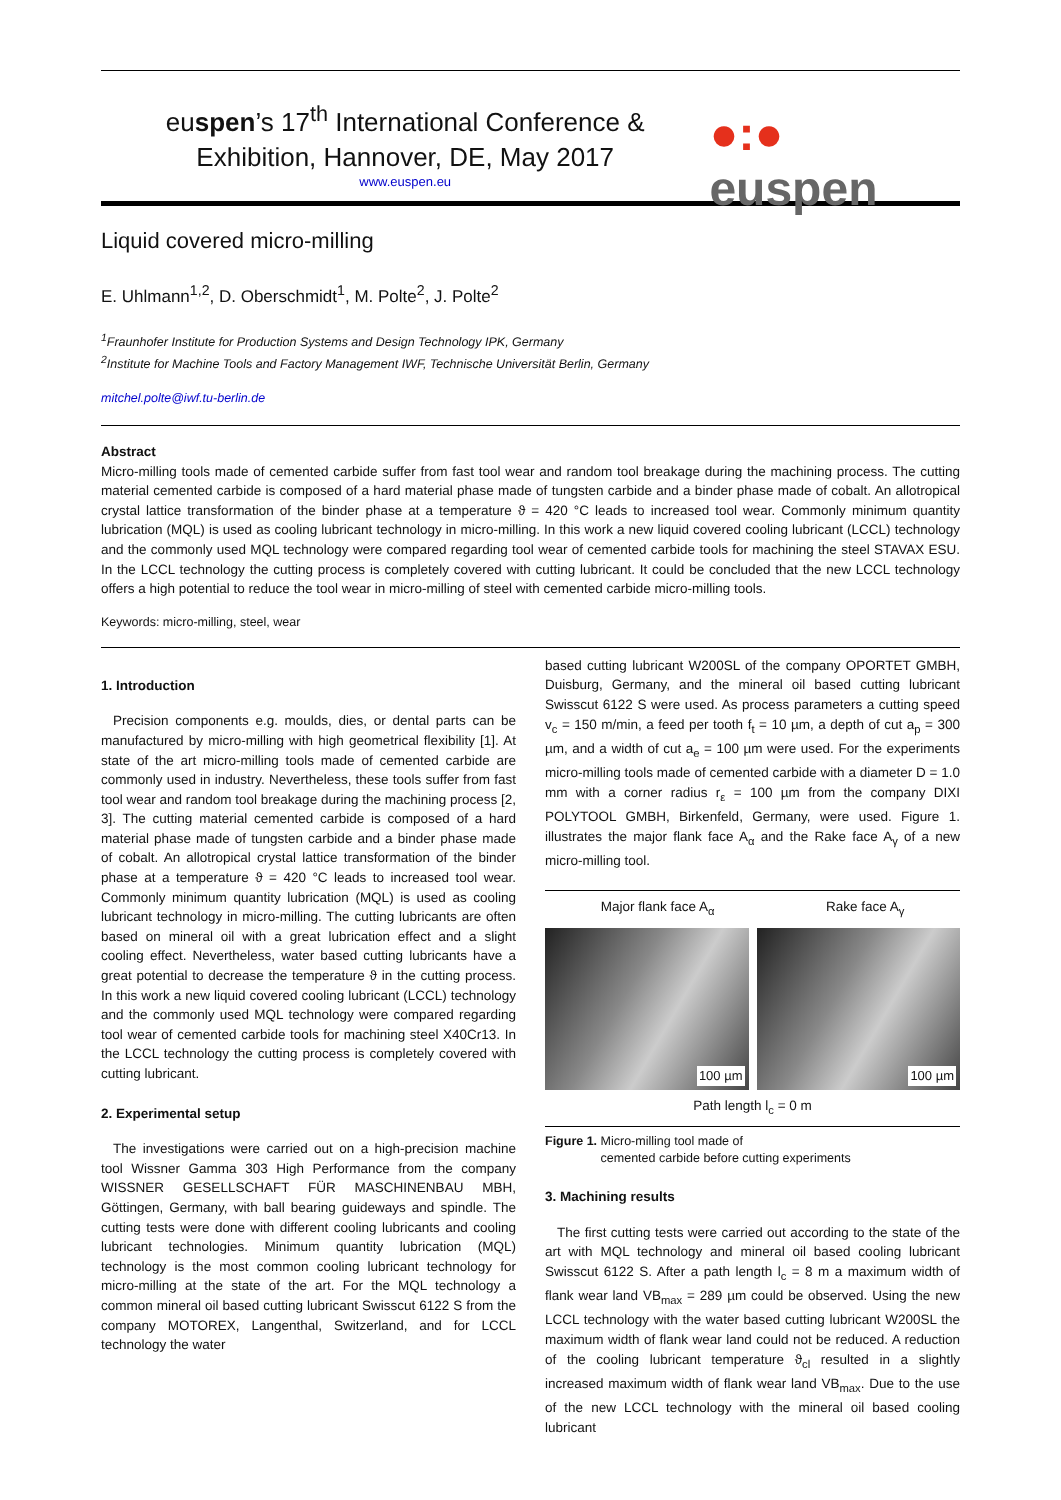euspen’s 17<sup>th</sup> International Conference &
Exhibition, Hannover, DE, May 2017
www.euspen.eu
●:● euspen
Liquid covered micro-milling
E. Uhlmann<sup>1,2</sup>, D. Oberschmidt<sup>1</sup>, M. Polte<sup>2</sup>, J. Polte<sup>2</sup>
<sup>1</sup> Fraunhofer Institute for Production Systems and Design Technology IPK, Germany
<sup>2</sup> Institute for Machine Tools and Factory Management IWF, Technische Universität Berlin, Germany
mitchel.polte@iwf.tu-berlin.de
Abstract
Micro-milling tools made of cemented carbide suffer from fast tool wear and random tool breakage during the machining process. The cutting material cemented carbide is composed of a hard material phase made of tungsten carbide and a binder phase made of cobalt. An allotropical crystal lattice transformation of the binder phase at a temperature ϑ = 420 °C leads to increased tool wear. Commonly minimum quantity lubrication (MQL) is used as cooling lubricant technology in micro-milling. In this work a new liquid covered cooling lubricant (LCCL) technology and the commonly used MQL technology were compared regarding tool wear of cemented carbide tools for machining the steel STAVAX ESU. In the LCCL technology the cutting process is completely covered with cutting lubricant. It could be concluded that the new LCCL technology offers a high potential to reduce the tool wear in micro-milling of steel with cemented carbide micro-milling tools.
Keywords: micro-milling, steel, wear
1. Introduction
Precision components e.g. moulds, dies, or dental parts can be manufactured by micro-milling with high geometrical flexibility [1]. At state of the art micro-milling tools made of cemented carbide are commonly used in industry. Nevertheless, these tools suffer from fast tool wear and random tool breakage during the machining process [2, 3]. The cutting material cemented carbide is composed of a hard material phase made of tungsten carbide and a binder phase made of cobalt. An allotropical crystal lattice transformation of the binder phase at a temperature ϑ = 420 °C leads to increased tool wear. Commonly minimum quantity lubrication (MQL) is used as cooling lubricant technology in micro-milling. The cutting lubricants are often based on mineral oil with a great lubrication effect and a slight cooling effect. Nevertheless, water based cutting lubricants have a great potential to decrease the temperature ϑ in the cutting process. In this work a new liquid covered cooling lubricant (LCCL) technology and the commonly used MQL technology were compared regarding tool wear of cemented carbide tools for machining steel X40Cr13. In the LCCL technology the cutting process is completely covered with cutting lubricant.
2. Experimental setup
The investigations were carried out on a high-precision machine tool Wissner Gamma 303 High Performance from the company WISSNER GESELLSCHAFT FÜR MASCHINENBAU MBH, Göttingen, Germany, with ball bearing guideways and spindle. The cutting tests were done with different cooling lubricants and cooling lubricant technologies. Minimum quantity lubrication (MQL) technology is the most common cooling lubricant technology for micro-milling at the state of the art. For the MQL technology a common mineral oil based cutting lubricant Swisscut 6122 S from the company MOTOREX, Langenthal, Switzerland, and for LCCL technology the water
based cutting lubricant W200SL of the company OPORTET GMBH, Duisburg, Germany, and the mineral oil based cutting lubricant Swisscut 6122 S were used. As process parameters a cutting speed v<sub>c</sub> = 150 m/min, a feed per tooth f<sub>t</sub> = 10 µm, a depth of cut a<sub>p</sub> = 300 µm, and a width of cut a<sub>e</sub> = 100 µm were used. For the experiments micro-milling tools made of cemented carbide with a diameter D = 1.0 mm with a corner radius r<sub>ε</sub> = 100 µm from the company DIXI POLYTOOL GMBH, Birkenfeld, Germany, were used. Figure 1. illustrates the major flank face A<sub>α</sub> and the Rake face A<sub>γ</sub> of a new micro-milling tool.
Major flank face A<sub>α</sub> Rake face A<sub>γ</sub>
100 µm
100 µm
Path length l<sub>c</sub> = 0 m
Figure 1. Micro-milling tool made of
cemented carbide before cutting experiments
3. Machining results
The first cutting tests were carried out according to the state of the art with MQL technology and mineral oil based cooling lubricant Swisscut 6122 S. After a path length l<sub>c</sub> = 8 m a maximum width of flank wear land VB<sub>max</sub> = 289 µm could be observed. Using the new LCCL technology with the water based cutting lubricant W200SL the maximum width of flank wear land could not be reduced. A reduction of the cooling lubricant temperature ϑ<sub>cl</sub> resulted in a slightly increased maximum width of flank wear land VB<sub>max</sub>. Due to the use of the new LCCL technology with the mineral oil based cooling lubricant